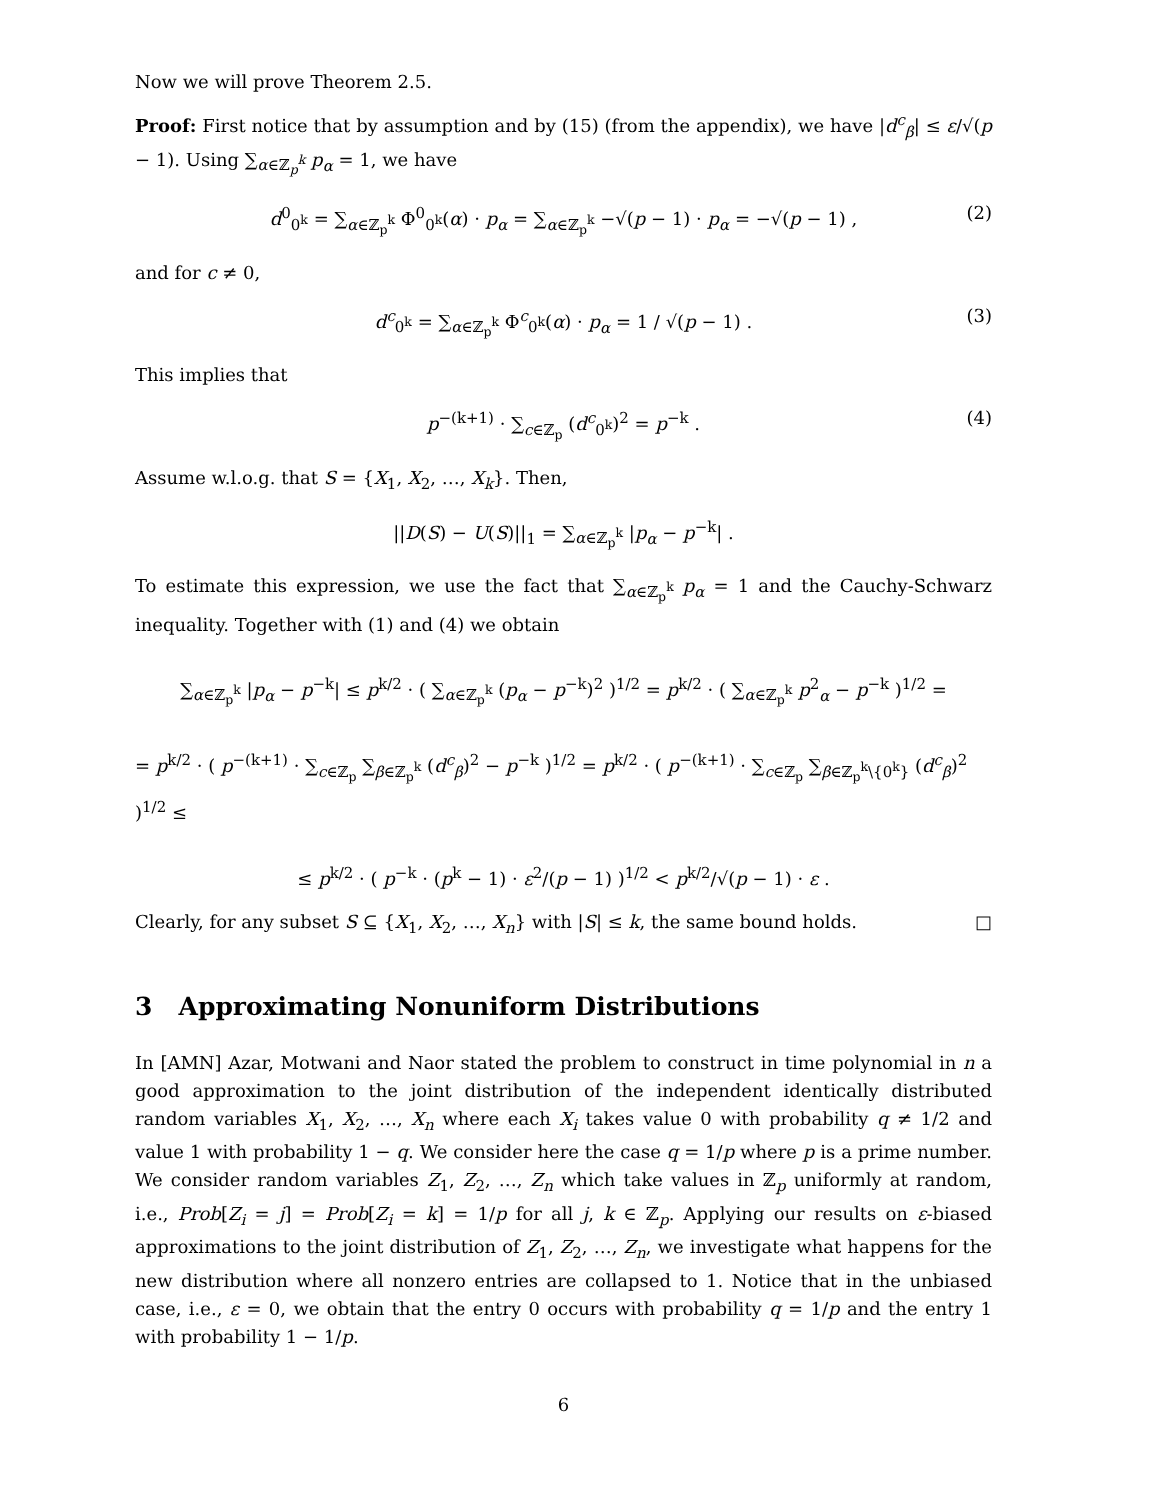Now we will prove Theorem 2.5.
Proof: First notice that by assumption and by (15) (from the appendix), we have |d<sup>c</sup><sub>β</sub>| ≤ ε/√(p − 1). Using ∑<sub>α∈ℤ<sub>p</sub><sup>k</sup></sub> p<sub>α</sub> = 1, we have
d<sup>0</sup><sub>0<sup>k</sup></sub> = ∑<sub>α∈ℤ<sub>p</sub><sup>k</sup></sub> Φ<sup>0</sup><sub>0<sup>k</sup></sub>(α) · p<sub>α</sub> = ∑<sub>α∈ℤ<sub>p</sub><sup>k</sup></sub> −√(p − 1) · p<sub>α</sub> = −√(p − 1) , (2)
and for c ≠ 0,
d<sup>c</sup><sub>0<sup>k</sup></sub> = ∑<sub>α∈ℤ<sub>p</sub><sup>k</sup></sub> Φ<sup>c</sup><sub>0<sup>k</sup></sub>(α) · p<sub>α</sub> = 1 / √(p − 1) . (3)
This implies that
p<sup>−(k+1)</sup> · ∑<sub>c∈ℤ<sub>p</sub></sub> (d<sup>c</sup><sub>0<sup>k</sup></sub>)<sup>2</sup> = p<sup>−k</sup> . (4)
Assume w.l.o.g. that S = {X<sub>1</sub>, X<sub>2</sub>, …, X<sub>k</sub>}. Then,
||D(S) − U(S)||<sub>1</sub> = ∑<sub>α∈ℤ<sub>p</sub><sup>k</sup></sub> |p<sub>α</sub> − p<sup>−k</sup>| .
To estimate this expression, we use the fact that ∑<sub>α∈ℤ<sub>p</sub><sup>k</sup></sub> p<sub>α</sub> = 1 and the Cauchy-Schwarz inequality. Together with (1) and (4) we obtain
∑<sub>α∈ℤ<sub>p</sub><sup>k</sup></sub> |p<sub>α</sub> − p<sup>−k</sup>| ≤ p<sup>k/2</sup> · ( ∑<sub>α∈ℤ<sub>p</sub><sup>k</sup></sub> (p<sub>α</sub> − p<sup>−k</sup>)<sup>2</sup> )<sup>1/2</sup> = p<sup>k/2</sup> · ( ∑<sub>α∈ℤ<sub>p</sub><sup>k</sup></sub> p<sup>2</sup><sub>α</sub> − p<sup>−k</sup> )<sup>1/2</sup> =
= p<sup>k/2</sup> · ( p<sup>−(k+1)</sup> · ∑<sub>c∈ℤ<sub>p</sub></sub> ∑<sub>β∈ℤ<sub>p</sub><sup>k</sup></sub> (d<sup>c</sup><sub>β</sub>)<sup>2</sup> − p<sup>−k</sup> )<sup>1/2</sup> = p<sup>k/2</sup> · ( p<sup>−(k+1)</sup> · ∑<sub>c∈ℤ<sub>p</sub></sub> ∑<sub>β∈ℤ<sub>p</sub><sup>k</sup>\{0<sup>k</sup>}</sub> (d<sup>c</sup><sub>β</sub>)<sup>2</sup> )<sup>1/2</sup> ≤
≤ p<sup>k/2</sup> · ( p<sup>−k</sup> · (p<sup>k</sup> − 1) · ε<sup>2</sup>/(p − 1) )<sup>1/2</sup> < p<sup>k/2</sup>/√(p − 1) · ε .
Clearly, for any subset S ⊆ {X<sub>1</sub>, X<sub>2</sub>, …, X<sub>n</sub>} with |S| ≤ k, the same bound holds. □
3 Approximating Nonuniform Distributions
In [AMN] Azar, Motwani and Naor stated the problem to construct in time polynomial in n a good approximation to the joint distribution of the independent identically distributed random variables X<sub>1</sub>, X<sub>2</sub>, …, X<sub>n</sub> where each X<sub>i</sub> takes value 0 with probability q ≠ 1/2 and value 1 with probability 1 − q. We consider here the case q = 1/p where p is a prime number. We consider random variables Z<sub>1</sub>, Z<sub>2</sub>, …, Z<sub>n</sub> which take values in ℤ<sub>p</sub> uniformly at random, i.e., Prob[Z<sub>i</sub> = j] = Prob[Z<sub>i</sub> = k] = 1/p for all j, k ∈ ℤ<sub>p</sub>. Applying our results on ε-biased approximations to the joint distribution of Z<sub>1</sub>, Z<sub>2</sub>, …, Z<sub>n</sub>, we investigate what happens for the new distribution where all nonzero entries are collapsed to 1. Notice that in the unbiased case, i.e., ε = 0, we obtain that the entry 0 occurs with probability q = 1/p and the entry 1 with probability 1 − 1/p.
6